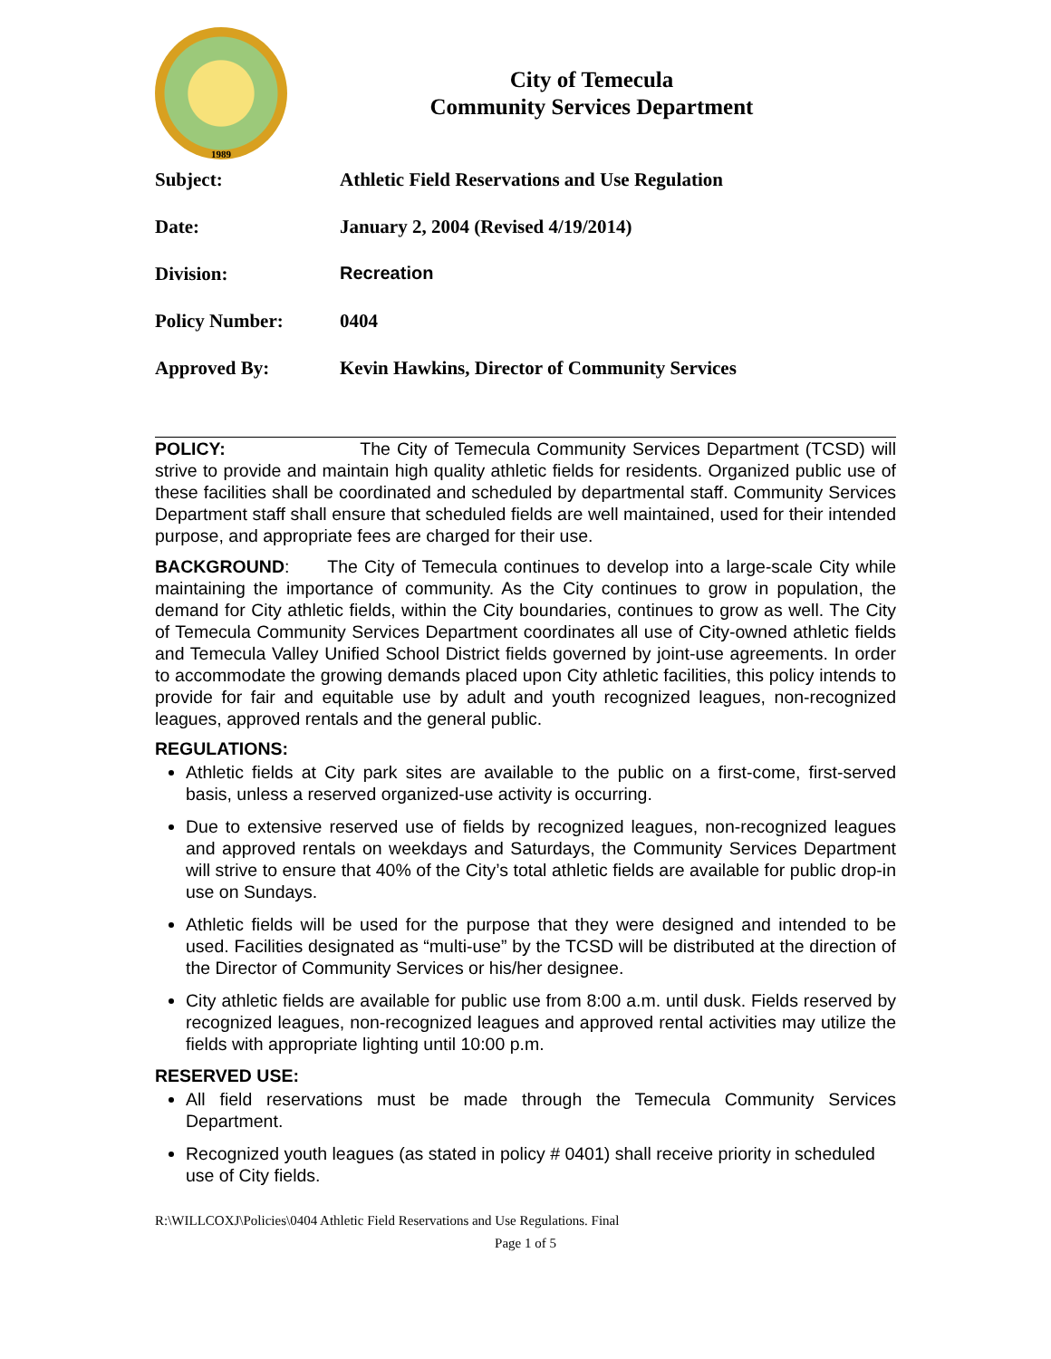1989
City of Temecula
Community Services Department
Subject: Athletic Field Reservations and Use Regulation
Date: January 2, 2004 (Revised 4/19/2014)
Division: Recreation
Policy Number: 0404
Approved By: Kevin Hawkins, Director of Community Services
POLICY: The City of Temecula Community Services Department (TCSD) will strive to provide and maintain high quality athletic fields for residents. Organized public use of these facilities shall be coordinated and scheduled by departmental staff. Community Services Department staff shall ensure that scheduled fields are well maintained, used for their intended purpose, and appropriate fees are charged for their use.
BACKGROUND: The City of Temecula continues to develop into a large-scale City while maintaining the importance of community. As the City continues to grow in population, the demand for City athletic fields, within the City boundaries, continues to grow as well. The City of Temecula Community Services Department coordinates all use of City-owned athletic fields and Temecula Valley Unified School District fields governed by joint-use agreements. In order to accommodate the growing demands placed upon City athletic facilities, this policy intends to provide for fair and equitable use by adult and youth recognized leagues, non-recognized leagues, approved rentals and the general public.
REGULATIONS:
Athletic fields at City park sites are available to the public on a first-come, first-served basis, unless a reserved organized-use activity is occurring.
Due to extensive reserved use of fields by recognized leagues, non-recognized leagues and approved rentals on weekdays and Saturdays, the Community Services Department will strive to ensure that 40% of the City’s total athletic fields are available for public drop-in use on Sundays.
Athletic fields will be used for the purpose that they were designed and intended to be used. Facilities designated as “multi-use” by the TCSD will be distributed at the direction of the Director of Community Services or his/her designee.
City athletic fields are available for public use from 8:00 a.m. until dusk. Fields reserved by recognized leagues, non-recognized leagues and approved rental activities may utilize the fields with appropriate lighting until 10:00 p.m.
RESERVED USE:
All field reservations must be made through the Temecula Community Services Department.
Recognized youth leagues (as stated in policy # 0401) shall receive priority in scheduled use of City fields.
R:\WILLCOXJ\Policies\0404 Athletic Field Reservations and Use Regulations. Final
Page 1 of 5